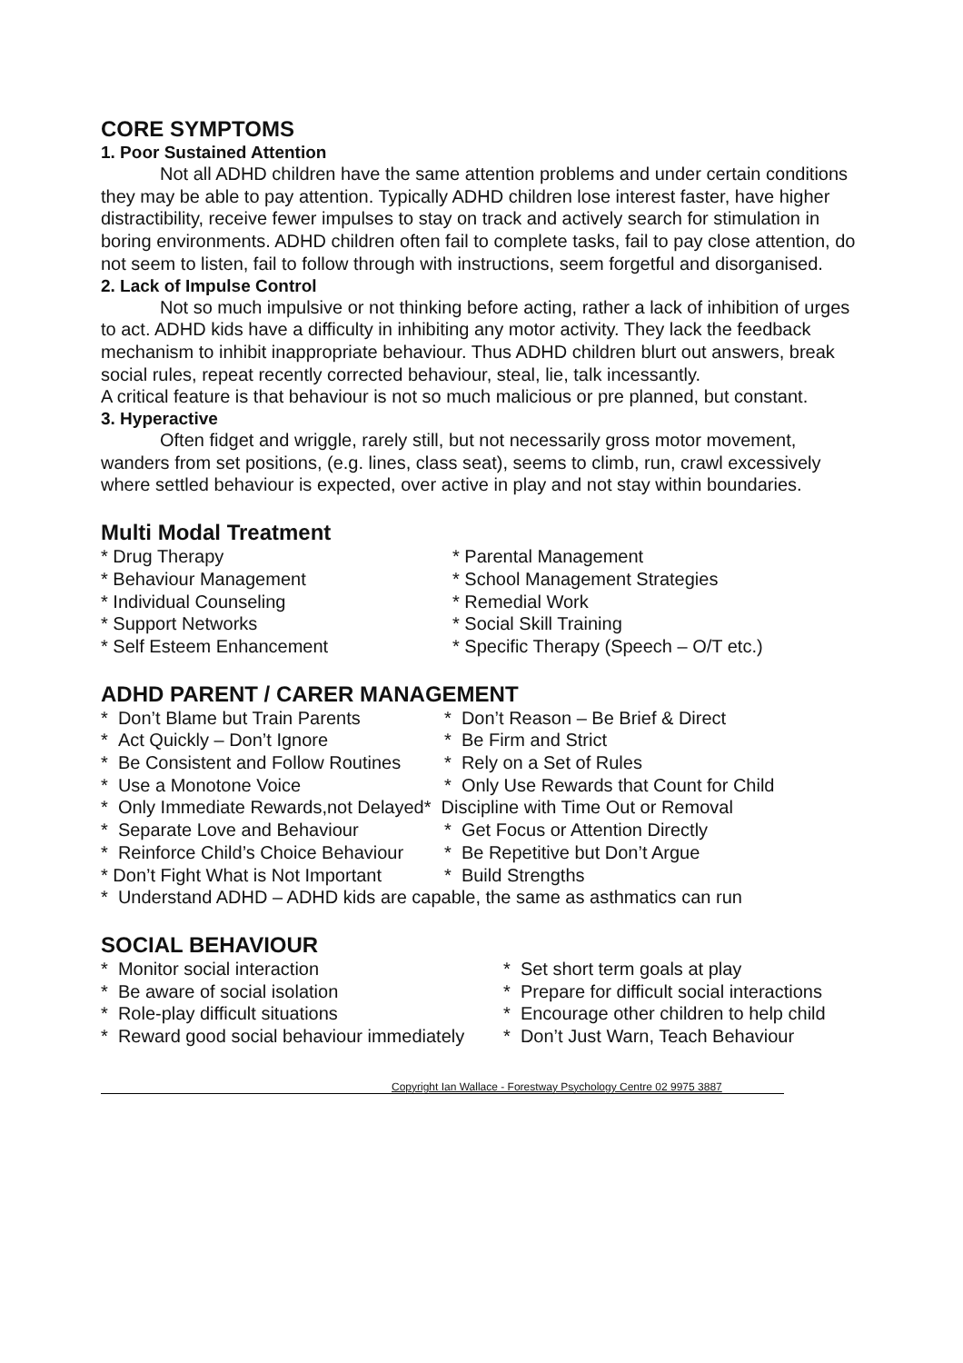CORE SYMPTOMS
1. Poor Sustained Attention
Not all ADHD children have the same attention problems and under certain conditions they may be able to pay attention. Typically ADHD children lose interest faster, have higher distractibility, receive fewer impulses to stay on track and actively search for stimulation in boring environments. ADHD children often fail to complete tasks, fail to pay close attention, do not seem to listen, fail to follow through with instructions, seem forgetful and disorganised.
2. Lack of Impulse Control
Not so much impulsive or not thinking before acting, rather a lack of inhibition of urges to act. ADHD kids have a difficulty in inhibiting any motor activity. They lack the feedback mechanism to inhibit inappropriate behaviour. Thus ADHD children blurt out answers, break social rules, repeat recently corrected behaviour, steal, lie, talk incessantly.
A critical feature is that behaviour is not so much malicious or pre planned, but constant.
3. Hyperactive
Often fidget and wriggle, rarely still, but not necessarily gross motor movement, wanders from set positions, (e.g. lines, class seat), seems to climb, run, crawl excessively where settled behaviour is expected, over active in play and not stay within boundaries.
Multi Modal Treatment
* Drug Therapy
* Parental Management
* Behaviour Management
* School Management Strategies
* Individual Counseling
* Remedial Work
* Support Networks
* Social Skill Training
* Self Esteem Enhancement
* Specific Therapy (Speech – O/T etc.)
ADHD PARENT / CARER MANAGEMENT
* Don’t Blame but Train Parents
* Don’t Reason – Be Brief & Direct
* Act Quickly – Don’t Ignore
* Be Firm and Strict
* Be Consistent and Follow Routines
* Rely on a Set of Rules
* Use a Monotone Voice
* Only Use Rewards that Count for Child
* Only Immediate Rewards,not Delayed* Discipline with Time Out or Removal
* Separate Love and Behaviour
* Get Focus or Attention Directly
* Reinforce Child’s Choice Behaviour
* Be Repetitive but Don’t Argue
* Don’t Fight What is Not Important
* Build Strengths
* Understand ADHD – ADHD kids are capable, the same as asthmatics can run
SOCIAL BEHAVIOUR
* Monitor social interaction
* Set short term goals at play
* Be aware of social isolation
* Prepare for difficult social interactions
* Role-play difficult situations
* Encourage other children to help child
* Reward good social behaviour immediately
* Don’t Just Warn, Teach Behaviour
Copyright Ian Wallace - Forestway Psychology Centre 02 9975 3887